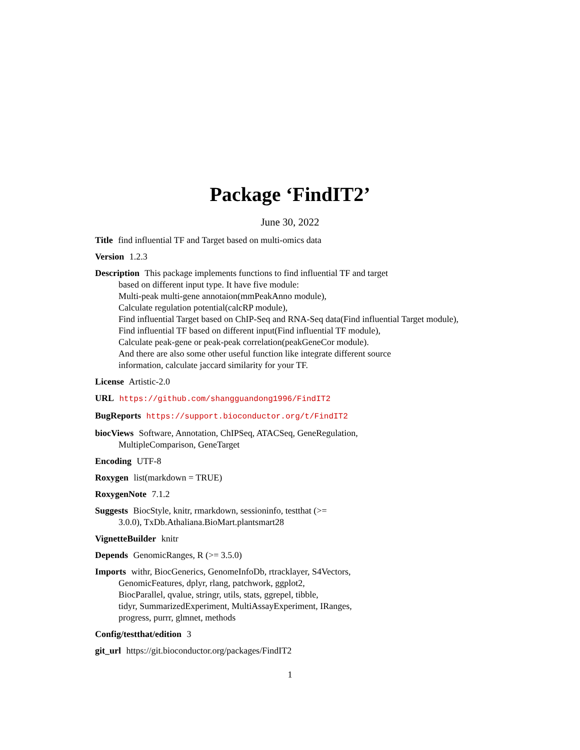Package ‘FindIT2’
June 30, 2022
Title find influential TF and Target based on multi-omics data
Version 1.2.3
Description This package implements functions to find influential TF and target
based on different input type. It have five module:
Multi-peak multi-gene annotaion(mmPeakAnno module),
Calculate regulation potential(calcRP module),
Find influential Target based on ChIP-Seq and RNA-Seq data(Find influential Target module),
Find influential TF based on different input(Find influential TF module),
Calculate peak-gene or peak-peak correlation(peakGeneCor module).
And there are also some other useful function like integrate different source
information, calculate jaccard similarity for your TF.
License Artistic-2.0
URL https://github.com/shangguandong1996/FindIT2
BugReports https://support.bioconductor.org/t/FindIT2
biocViews Software, Annotation, ChIPSeq, ATACSeq, GeneRegulation,
MultipleComparison, GeneTarget
Encoding UTF-8
Roxygen list(markdown = TRUE)
RoxygenNote 7.1.2
Suggests BiocStyle, knitr, rmarkdown, sessioninfo, testthat (>=
3.0.0), TxDb.Athaliana.BioMart.plantsmart28
VignetteBuilder knitr
Depends GenomicRanges, R (>= 3.5.0)
Imports withr, BiocGenerics, GenomeInfoDb, rtracklayer, S4Vectors,
GenomicFeatures, dplyr, rlang, patchwork, ggplot2,
BiocParallel, qvalue, stringr, utils, stats, ggrepel, tibble,
tidyr, SummarizedExperiment, MultiAssayExperiment, IRanges,
progress, purrr, glmnet, methods
Config/testthat/edition 3
git_url https://git.bioconductor.org/packages/FindIT2
1